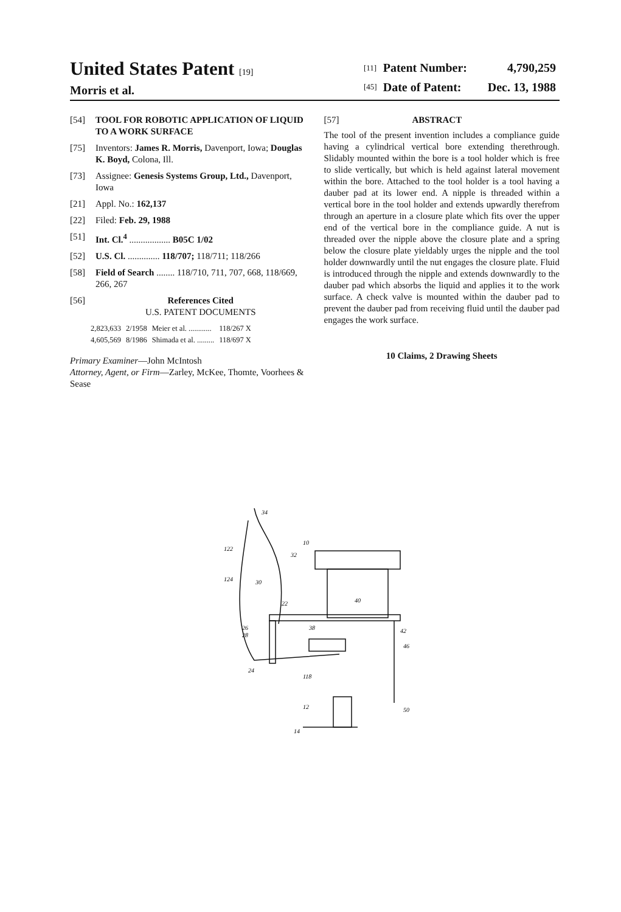United States Patent [19]
Morris et al.
| [11] | Patent Number: | 4,790,259 |
| [45] | Date of Patent: | Dec. 13, 1988 |
[54] TOOL FOR ROBOTIC APPLICATION OF LIQUID TO A WORK SURFACE
[75] Inventors: James R. Morris, Davenport, Iowa; Douglas K. Boyd, Colona, Ill.
[73] Assignee: Genesis Systems Group, Ltd., Davenport, Iowa
[21] Appl. No.: 162,137
[22] Filed: Feb. 29, 1988
[51] Int. Cl.<sup>4</sup> .................. B05C 1/02
[52] U.S. Cl. .............. 118/707; 118/711; 118/266
[58] Field of Search ........ 118/710, 711, 707, 668, 118/669, 266, 267
[56] References Cited
U.S. PATENT DOCUMENTS
| 2,823,633 | 2/1958 | Meier et al. ............ | 118/267 X |
| 4,605,569 | 8/1986 | Shimada et al. ......... | 118/697 X |
Primary Examiner—John McIntosh
Attorney, Agent, or Firm—Zarley, McKee, Thomte, Voorhees & Sease
[57] ABSTRACT
The tool of the present invention includes a compliance guide having a cylindrical vertical bore extending therethrough. Slidably mounted within the bore is a tool holder which is free to slide vertically, but which is held against lateral movement within the bore. Attached to the tool holder is a tool having a dauber pad at its lower end. A nipple is threaded within a vertical bore in the tool holder and extends upwardly therefrom through an aperture in a closure plate which fits over the upper end of the vertical bore in the compliance guide. A nut is threaded over the nipple above the closure plate and a spring below the closure plate yieldably urges the nipple and the tool holder downwardly until the nut engages the closure plate. Fluid is introduced through the nipple and extends downwardly to the dauber pad which absorbs the liquid and applies it to the work surface. A check valve is mounted within the dauber pad to prevent the dauber pad from receiving fluid until the dauber pad engages the work surface.
10 Claims, 2 Drawing Sheets
34
32
122
124
30
10
22
26
28
24
40
38
42
46
118
12
14
50